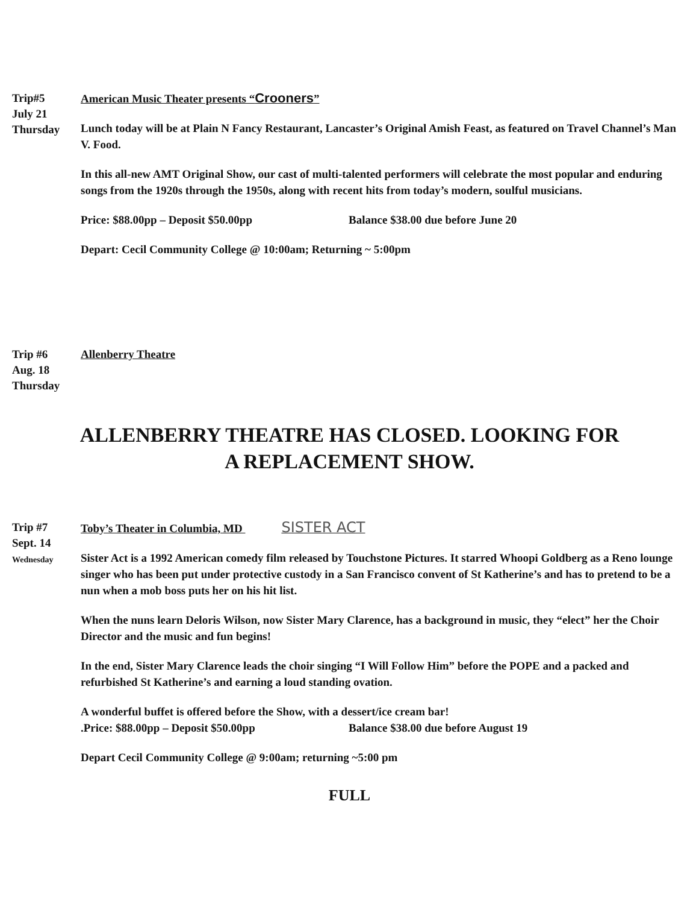Trip#5
July 21
Thursday
American Music Theater presents “Crooners”
Lunch today will be at Plain N Fancy Restaurant, Lancaster’s Original Amish Feast, as featured on Travel Channel’s Man V. Food.
In this all-new AMT Original Show, our cast of multi-talented performers will celebrate the most popular and enduring songs from the 1920s through the 1950s, along with recent hits from today’s modern, soulful musicians.
Price: $88.00pp – Deposit $50.00pp Balance $38.00 due before June 20
Depart: Cecil Community College @ 10:00am; Returning ~ 5:00pm
Trip #6
Aug. 18
Thursday
Allenberry Theatre
ALLENBERRY THEATRE HAS CLOSED. LOOKING FOR
A REPLACEMENT SHOW.
Trip #7
Sept. 14
Wednesday
Toby’s Theater in Columbia, MD SISTER ACT
Sister Act is a 1992 American comedy film released by Touchstone Pictures. It starred Whoopi Goldberg as a Reno lounge singer who has been put under protective custody in a San Francisco convent of St Katherine’s and has to pretend to be a nun when a mob boss puts her on his hit list.
When the nuns learn Deloris Wilson, now Sister Mary Clarence, has a background in music, they “elect” her the Choir Director and the music and fun begins!
In the end, Sister Mary Clarence leads the choir singing “I Will Follow Him” before the POPE and a packed and refurbished St Katherine’s and earning a loud standing ovation.
A wonderful buffet is offered before the Show, with a dessert/ice cream bar!
.Price: $88.00pp – Deposit $50.00pp Balance $38.00 due before August 19
Depart Cecil Community College @ 9:00am; returning ~5:00 pm
FULL